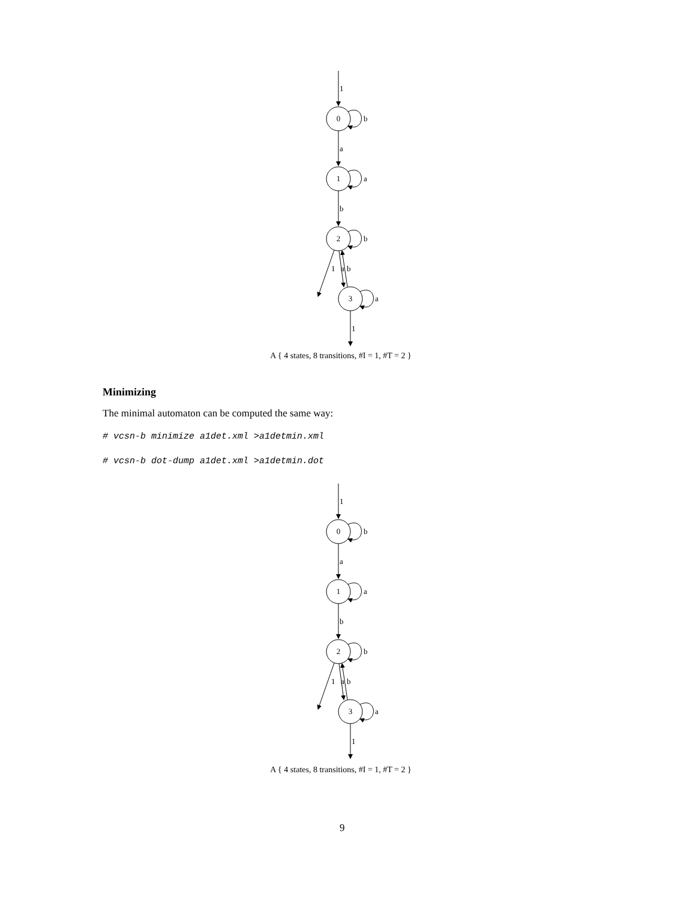0
1
2
3
1
b
a
a
b
b
1
a
b
a
1
A { 4 states, 8 transitions, #I = 1, #T = 2 }
Minimizing
The minimal automaton can be computed the same way:
# vcsn-b minimize a1det.xml >a1detmin.xml
# vcsn-b dot-dump a1det.xml >a1detmin.dot
0
1
2
3
1
b
a
a
b
b
1
a
b
a
1
A { 4 states, 8 transitions, #I = 1, #T = 2 }
9